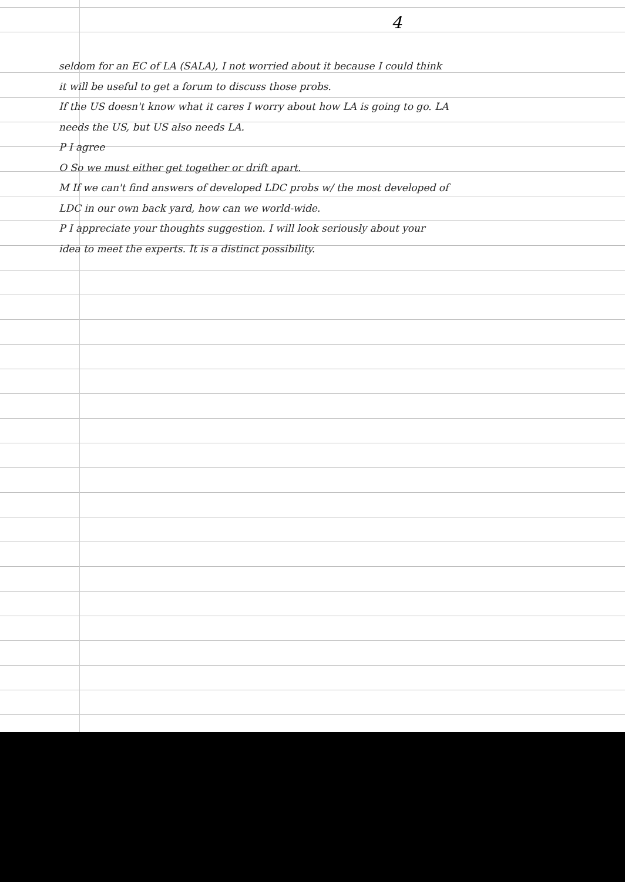4
seldom for an EC of LA (SALA), I not worried about it because I could think it will be useful to get a forum to discuss those probs.
If the US doesn't know what it cares I worry about how LA is going to go. LA needs the US, but US also needs LA.
P I agree
O So we must either get together or drift apart.
M If we can't find answers of developed LDC probs w/ the most developed of LDC in our own back yard, how can we world-wide.
P I appreciate your thoughts suggestion. I will look seriously about your idea to meet the experts. It is a distinct possibility.